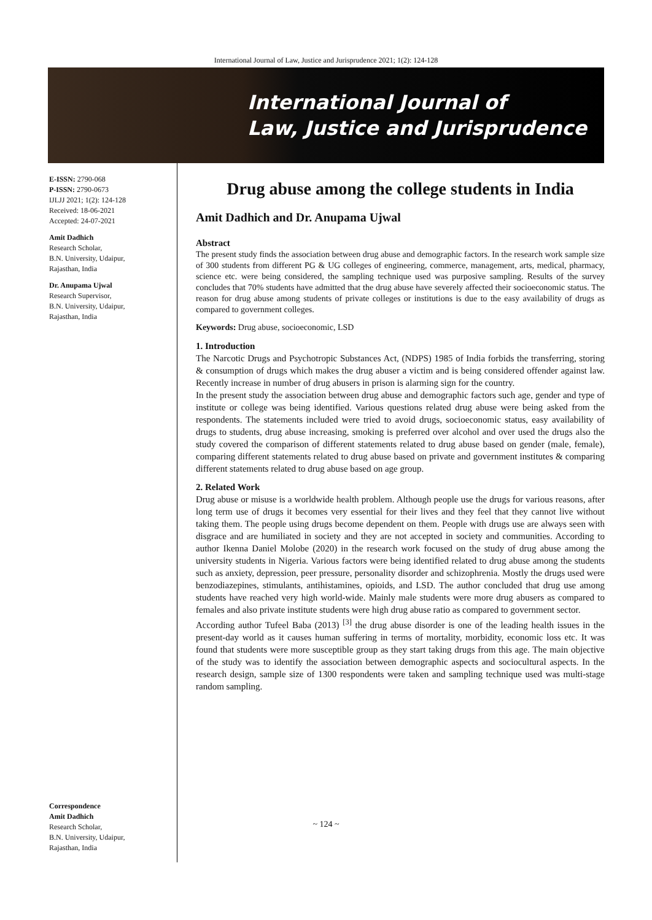International Journal of Law, Justice and Jurisprudence 2021; 1(2): 124-128
International Journal of
Law, Justice and Jurisprudence
E-ISSN: 2790-068
P-ISSN: 2790-0673
IJLJJ 2021; 1(2): 124-128
Received: 18-06-2021
Accepted: 24-07-2021
Amit Dadhich
Research Scholar,
B.N. University, Udaipur,
Rajasthan, India
Dr. Anupama Ujwal
Research Supervisor,
B.N. University, Udaipur,
Rajasthan, India
Correspondence
Amit Dadhich
Research Scholar,
B.N. University, Udaipur,
Rajasthan, India
Drug abuse among the college students in India
Amit Dadhich and Dr. Anupama Ujwal
Abstract
The present study finds the association between drug abuse and demographic factors. In the research work sample size of 300 students from different PG & UG colleges of engineering, commerce, management, arts, medical, pharmacy, science etc. were being considered, the sampling technique used was purposive sampling. Results of the survey concludes that 70% students have admitted that the drug abuse have severely affected their socioeconomic status. The reason for drug abuse among students of private colleges or institutions is due to the easy availability of drugs as compared to government colleges.
Keywords: Drug abuse, socioeconomic, LSD
1. Introduction
The Narcotic Drugs and Psychotropic Substances Act, (NDPS) 1985 of India forbids the transferring, storing & consumption of drugs which makes the drug abuser a victim and is being considered offender against law. Recently increase in number of drug abusers in prison is alarming sign for the country.
In the present study the association between drug abuse and demographic factors such age, gender and type of institute or college was being identified. Various questions related drug abuse were being asked from the respondents. The statements included were tried to avoid drugs, socioeconomic status, easy availability of drugs to students, drug abuse increasing, smoking is preferred over alcohol and over used the drugs also the study covered the comparison of different statements related to drug abuse based on gender (male, female), comparing different statements related to drug abuse based on private and government institutes & comparing different statements related to drug abuse based on age group.
2. Related Work
Drug abuse or misuse is a worldwide health problem. Although people use the drugs for various reasons, after long term use of drugs it becomes very essential for their lives and they feel that they cannot live without taking them. The people using drugs become dependent on them. People with drugs use are always seen with disgrace and are humiliated in society and they are not accepted in society and communities. According to author Ikenna Daniel Molobe (2020) in the research work focused on the study of drug abuse among the university students in Nigeria. Various factors were being identified related to drug abuse among the students such as anxiety, depression, peer pressure, personality disorder and schizophrenia. Mostly the drugs used were benzodiazepines, stimulants, antihistamines, opioids, and LSD. The author concluded that drug use among students have reached very high world-wide. Mainly male students were more drug abusers as compared to females and also private institute students were high drug abuse ratio as compared to government sector.
According author Tufeel Baba (2013) <sup>[3]</sup> the drug abuse disorder is one of the leading health issues in the present-day world as it causes human suffering in terms of mortality, morbidity, economic loss etc. It was found that students were more susceptible group as they start taking drugs from this age. The main objective of the study was to identify the association between demographic aspects and sociocultural aspects. In the research design, sample size of 1300 respondents were taken and sampling technique used was multi-stage random sampling.
~ 124 ~